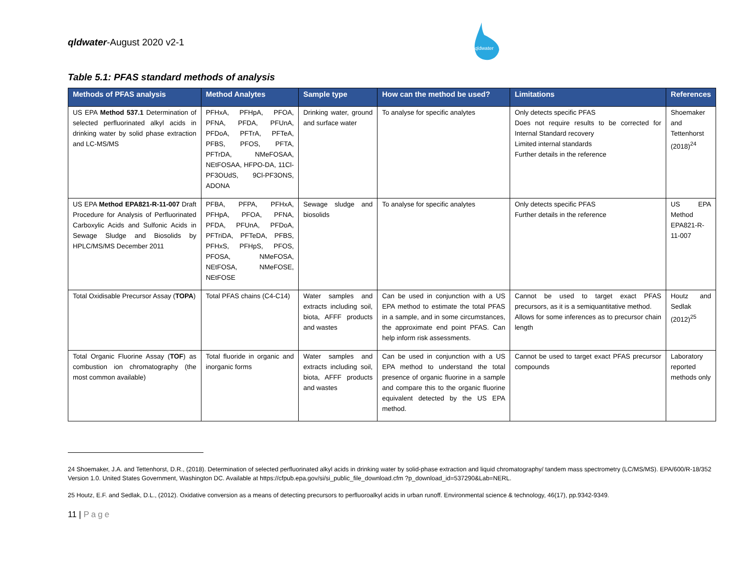qldwater-August 2020 v2-1
qldwater
Table 5.1: PFAS standard methods of analysis
| Methods of PFAS analysis | Method Analytes | Sample type | How can the method be used? | Limitations | References |
| --- | --- | --- | --- | --- | --- |
| US EPA Method 537.1 Determination of selected perfluorinated alkyl acids in drinking water by solid phase extraction and LC-MS/MS | PFHxA, PFHpA, PFOA, PFNA, PFDA, PFUnA, PFDoA, PFTrA, PFTeA, PFBS, PFOS, PFTA, PFTrDA, NMeFOSAA, NEtFOSAA, HFPO-DA, 11Cl-PF3OUdS, 9Cl-PF3ONS, ADONA | Drinking water, ground and surface water | To analyse for specific analytes | Only detects specific PFAS Does not require results to be corrected for Internal Standard recovery Limited internal standards Further details in the reference | Shoemaker and Tettenhorst (2018)<sup>24</sup> |
| US EPA Method EPA821-R-11-007 Draft Procedure for Analysis of Perfluorinated Carboxylic Acids and Sulfonic Acids in Sewage Sludge and Biosolids by HPLC/MS/MS December 2011 | PFBA, PFPA, PFHxA, PFHpA, PFOA, PFNA, PFDA, PFUnA, PFDoA, PFTriDA, PFTeDA, PFBS, PFHxS, PFHpS, PFOS, PFOSA, NMeFOSA, NEtFOSA, NMeFOSE, NEtFOSE | Sewage sludge and biosolids | To analyse for specific analytes | Only detects specific PFAS Further details in the reference | US EPA Method EPA821-R-11-007 |
| Total Oxidisable Precursor Assay ( TOPA ) | Total PFAS chains (C4-C14) | Water samples and extracts including soil, biota, AFFF products and wastes | Can be used in conjunction with a US EPA method to estimate the total PFAS in a sample, and in some circumstances, the approximate end point PFAS. Can help inform risk assessments. | Cannot be used to target exact PFAS precursors, as it is a semiquantitative method. Allows for some inferences as to precursor chain length | Houtz and Sedlak (2012)<sup>25</sup> |
| Total Organic Fluorine Assay ( TOF ) as combustion ion chromatography (the most common available) | Total fluoride in organic and inorganic forms | Water samples and extracts including soil, biota, AFFF products and wastes | Can be used in conjunction with a US EPA method to understand the total presence of organic fluorine in a sample and compare this to the organic fluorine equivalent detected by the US EPA method. | Cannot be used to target exact PFAS precursor compounds | Laboratory reported methods only |
24 Shoemaker, J.A. and Tettenhorst, D.R., (2018). Determination of selected perfluorinated alkyl acids in drinking water by solid-phase extraction and liquid chromatography/ tandem mass spectrometry (LC/MS/MS). EPA/600/R-18/352 Version 1.0. United States Government, Washington DC. Available at https://cfpub.epa.gov/si/si_public_file_download.cfm ?p_download_id=537290&Lab=NERL.
25 Houtz, E.F. and Sedlak, D.L., (2012). Oxidative conversion as a means of detecting precursors to perfluoroalkyl acids in urban runoff. Environmental science & technology, 46(17), pp.9342-9349.
11 | Page